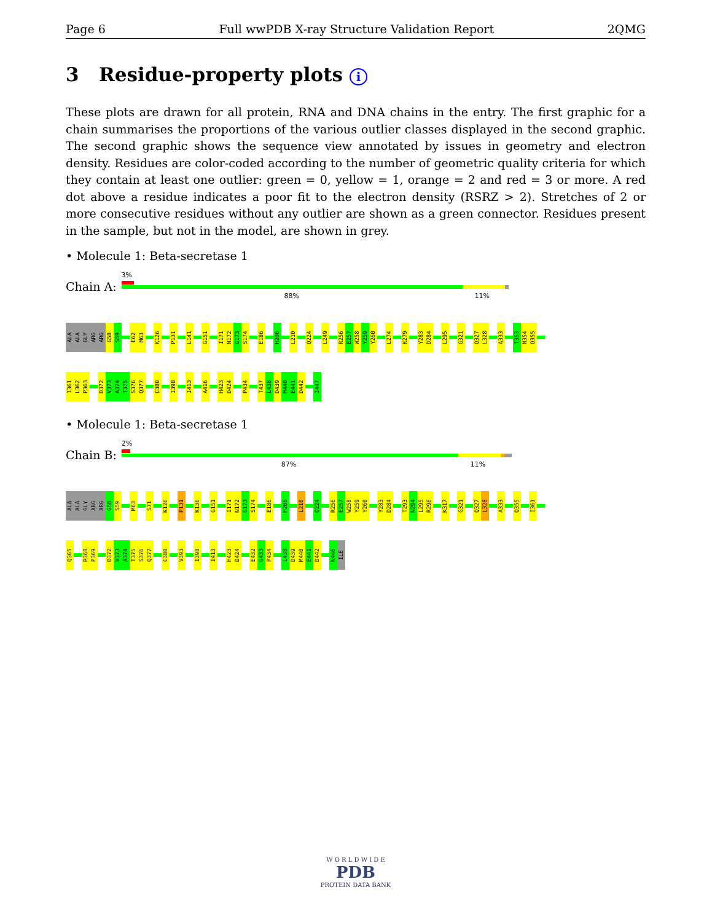Page 6 Full wwPDB X-ray Structure Validation Report 2QMG
3 Residue-property plots i
These plots are drawn for all protein, RNA and DNA chains in the entry. The first graphic for a chain summarises the proportions of the various outlier classes displayed in the second graphic. The second graphic shows the sequence view annotated by issues in geometry and electron density. Residues are color-coded according to the number of geometric quality criteria for which they contain at least one outlier: green = 0, yellow = 1, orange = 2 and red = 3 or more. A red dot above a residue indicates a poor fit to the electron density (RSRZ > 2). Stretches of 2 or more consecutive residues without any outlier are shown as a green connector. Residues present in the sample, but not in the model, are shown in grey.
• Molecule 1: Beta-secretase 1
Chain A:
3%
88% 11%
ALA ALA GLY ARG ARG G58 S59 E62 M63 K126 P131 L141 G151 I171 N172 G173 S174 E186 H206 L210 Q224 L249 R256 E257 W258 Y259 Y260 L274 K279 Y283 D284 L295 G321 Q327 L328 A333 T353 N354 Q355
I361 L362 P363 D372 V373 A374 T375 S376 Q377 C380 I398 I413 A416 H423 D424 P434 T437 L438 D439 M440 E441 D442 I447
• Molecule 1: Beta-secretase 1
Chain B:
2%
87% 11%
ALA ALA GLY ARG ARG G58 S59 M63 S71 K126 P131 K136 G151 I171 N172 G173 S174 E186 H206 L210 Q224 R256 E257 W258 Y259 Y260 Y283 D284 T293 N294 L295 R296 K317 G321 Q327 L328 A333 Q355 I361
Q365 R368 P369 D372 V373 A374 T375 S376 Q377 C380 V393 I398 I413 H423 D424 E432 G433 P434 L438 D439 M440 E441 D442 N446 ILE
W O R L D W I D E
PDB
PROTEIN DATA BANK